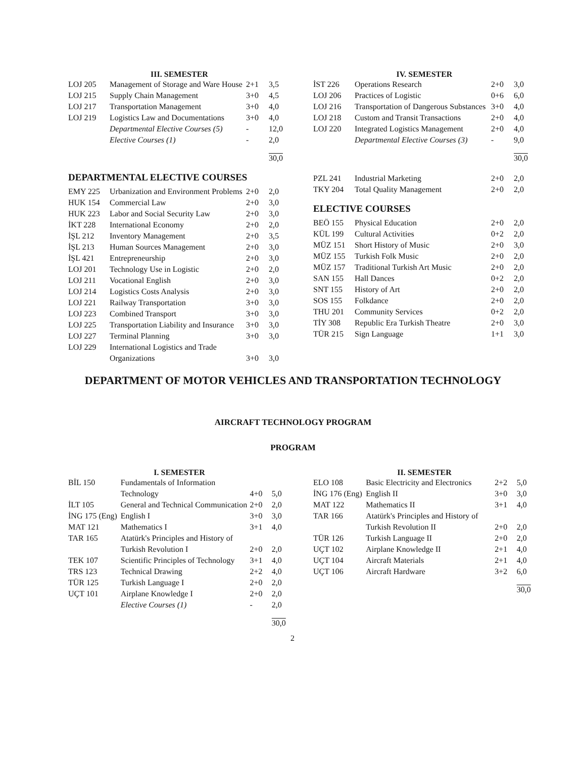III. SEMESTER
| LOJ 205 | Management of Storage and Ware House | 2+1 | 3,5 |
| LOJ 215 | Supply Chain Management | 3+0 | 4,5 |
| LOJ 217 | Transportation Management | 3+0 | 4,0 |
| LOJ 219 | Logistics Law and Documentations | 3+0 | 4,0 |
| | Departmental Elective Courses (5) | - | 12,0 |
| | Elective Courses (1) | - | 2,0 |
| | | | 30,0 |
DEPARTMENTAL ELECTIVE COURSES
| EMY 225 | Urbanization and Environment Problems | 2+0 | 2,0 |
| HUK 154 | Commercial Law | 2+0 | 3,0 |
| HUK 223 | Labor and Social Security Law | 2+0 | 3,0 |
| İKT 228 | International Economy | 2+0 | 2,0 |
| İŞL 212 | Inventory Management | 2+0 | 3,5 |
| İŞL 213 | Human Sources Management | 2+0 | 3,0 |
| İŞL 421 | Entrepreneurship | 2+0 | 3,0 |
| LOJ 201 | Technology Use in Logistic | 2+0 | 2,0 |
| LOJ 211 | Vocational English | 2+0 | 3,0 |
| LOJ 214 | Logistics Costs Analysis | 2+0 | 3,0 |
| LOJ 221 | Railway Transportation | 3+0 | 3,0 |
| LOJ 223 | Combined Transport | 3+0 | 3,0 |
| LOJ 225 | Transportation Liability and Insurance | 3+0 | 3,0 |
| LOJ 227 | Terminal Planning | 3+0 | 3,0 |
| LOJ 229 | International Logistics and Trade Organizations | 3+0 | 3,0 |
IV. SEMESTER
| İST 226 | Operations Research | 2+0 | 3,0 |
| LOJ 206 | Practices of Logistic | 0+6 | 6,0 |
| LOJ 216 | Transportation of Dangerous Substances | 3+0 | 4,0 |
| LOJ 218 | Custom and Transit Transactions | 2+0 | 4,0 |
| LOJ 220 | Integrated Logistics Management | 2+0 | 4,0 |
| | Departmental Elective Courses (3) | - | 9,0 |
| | | | 30,0 |
| PZL 241 | Industrial Marketing | 2+0 | 2,0 |
| TKY 204 | Total Quality Management | 2+0 | 2,0 |
ELECTIVE COURSES
| BEÖ 155 | Physical Education | 2+0 | 2,0 |
| KÜL 199 | Cultural Activities | 0+2 | 2,0 |
| MÜZ 151 | Short History of Music | 2+0 | 3,0 |
| MÜZ 155 | Turkish Folk Music | 2+0 | 2,0 |
| MÜZ 157 | Traditional Turkish Art Music | 2+0 | 2,0 |
| SAN 155 | Hall Dances | 0+2 | 2,0 |
| SNT 155 | History of Art | 2+0 | 2,0 |
| SOS 155 | Folkdance | 2+0 | 2,0 |
| THU 201 | Community Services | 0+2 | 2,0 |
| TİY 308 | Republic Era Turkish Theatre | 2+0 | 3,0 |
| TÜR 215 | Sign Language | 1+1 | 3,0 |
DEPARTMENT OF MOTOR VEHICLES AND TRANSPORTATION TECHNOLOGY
AIRCRAFT TECHNOLOGY PROGRAM
PROGRAM
I. SEMESTER
| BİL 150 | Fundamentals of Information Technology | 4+0 | 5,0 |
| İLT 105 | General and Technical Communication | 2+0 | 2,0 |
| İNG 175 (Eng) | English I | 3+0 | 3,0 |
| MAT 121 | Mathematics I | 3+1 | 4,0 |
| TAR 165 | Atatürk's Principles and History of Turkish Revolution I | 2+0 | 2,0 |
| TEK 107 | Scientific Principles of Technology | 3+1 | 4,0 |
| TRS 123 | Technical Drawing | 2+2 | 4,0 |
| TÜR 125 | Turkish Language I | 2+0 | 2,0 |
| UÇT 101 | Airplane Knowledge I | 2+0 | 2,0 |
| | Elective Courses (1) | - | 2,0 |
| | | | 30,0 |
2
II. SEMESTER
| ELO 108 | Basic Electricity and Electronics | 2+2 | 5,0 |
| İNG 176 (Eng) | English II | 3+0 | 3,0 |
| MAT 122 | Mathematics II | 3+1 | 4,0 |
| TAR 166 | Atatürk's Principles and History of Turkish Revolution II | 2+0 | 2,0 |
| TÜR 126 | Turkish Language II | 2+0 | 2,0 |
| UÇT 102 | Airplane Knowledge II | 2+1 | 4,0 |
| UÇT 104 | Aircraft Materials | 2+1 | 4,0 |
| UÇT 106 | Aircraft Hardware | 3+2 | 6,0 |
| | | | 30,0 |